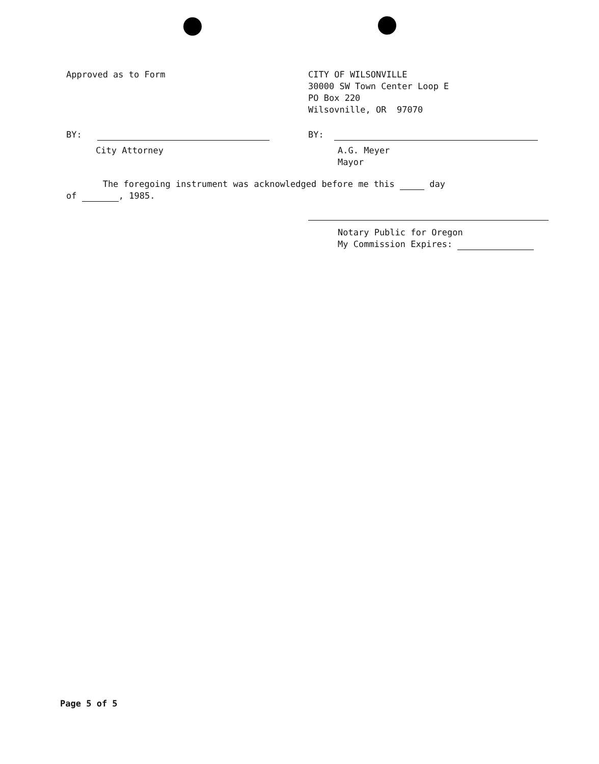Approved as to Form CITY OF WILSONVILLE
30000 SW Town Center Loop E
PO Box 220
Wilsovnille, OR 97070
BY:
City Attorney
BY:
A.G. Meyer
Mayor
The foregoing instrument was acknowledged before me this day
of , 1985.
Notary Public for Oregon
My Commission Expires:
Page 5 of 5